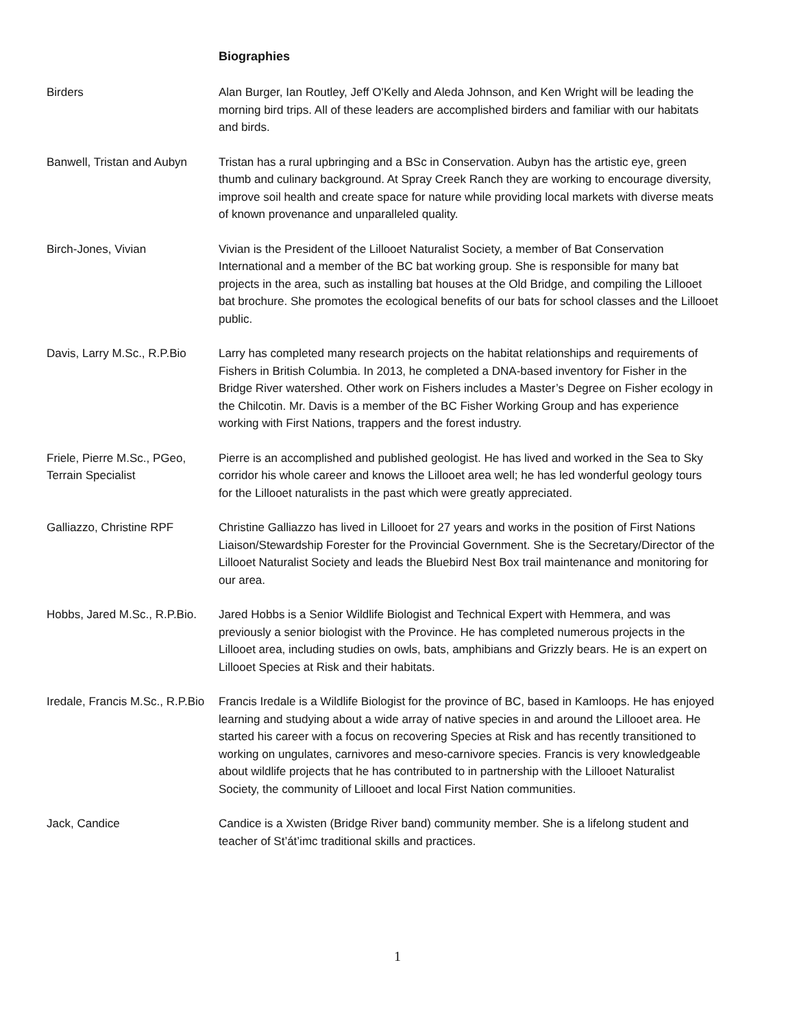Biographies
Birders Alan Burger, Ian Routley, Jeff O'Kelly and Aleda Johnson, and Ken Wright will be leading the morning bird trips. All of these leaders are accomplished birders and familiar with our habitats and birds.
Banwell, Tristan and Aubyn
Tristan has a rural upbringing and a BSc in Conservation. Aubyn has the artistic eye, green thumb and culinary background. At Spray Creek Ranch they are working to encourage diversity, improve soil health and create space for nature while providing local markets with diverse meats of known provenance and unparalleled quality.
Birch-Jones, Vivian Vivian is the President of the Lillooet Naturalist Society, a member of Bat Conservation International and a member of the BC bat working group. She is responsible for many bat projects in the area, such as installing bat houses at the Old Bridge, and compiling the Lillooet bat brochure. She promotes the ecological benefits of our bats for school classes and the Lillooet public.
Davis, Larry M.Sc., R.P.Bio
Larry has completed many research projects on the habitat relationships and requirements of Fishers in British Columbia. In 2013, he completed a DNA-based inventory for Fisher in the Bridge River watershed. Other work on Fishers includes a Master’s Degree on Fisher ecology in the Chilcotin. Mr. Davis is a member of the BC Fisher Working Group and has experience working with First Nations, trappers and the forest industry.
Friele, Pierre M.Sc., PGeo, Terrain Specialist
Pierre is an accomplished and published geologist. He has lived and worked in the Sea to Sky corridor his whole career and knows the Lillooet area well; he has led wonderful geology tours for the Lillooet naturalists in the past which were greatly appreciated.
Galliazzo, Christine RPF Christine Galliazzo has lived in Lillooet for 27 years and works in the position of First Nations Liaison/Stewardship Forester for the Provincial Government. She is the Secretary/Director of the Lillooet Naturalist Society and leads the Bluebird Nest Box trail maintenance and monitoring for our area.
Hobbs, Jared M.Sc., R.P.Bio.
Jared Hobbs is a Senior Wildlife Biologist and Technical Expert with Hemmera, and was previously a senior biologist with the Province. He has completed numerous projects in the Lillooet area, including studies on owls, bats, amphibians and Grizzly bears. He is an expert on Lillooet Species at Risk and their habitats.
Iredale, Francis M.Sc., R.P.Bio
Francis Iredale is a Wildlife Biologist for the province of BC, based in Kamloops. He has enjoyed learning and studying about a wide array of native species in and around the Lillooet area. He started his career with a focus on recovering Species at Risk and has recently transitioned to working on ungulates, carnivores and meso-carnivore species. Francis is very knowledgeable about wildlife projects that he has contributed to in partnership with the Lillooet Naturalist Society, the community of Lillooet and local First Nation communities.
Jack, Candice Candice is a Xwisten (Bridge River band) community member. She is a lifelong student and teacher of St’át’imc traditional skills and practices.
1